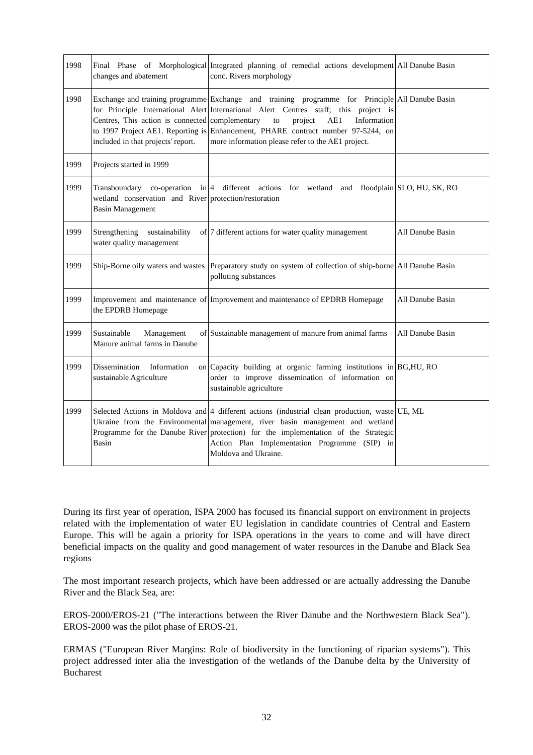| 1998 | Final Phase of Morphological changes and abatement | Integrated planning of remedial actions development conc. Rivers morphology | All Danube Basin |
| 1998 | Exchange and training programme for Principle International Alert Centres, This action is connected to 1997 Project AE1. Reporting is included in that projects' report. | Exchange and training programme for Principle International Alert Centres staff; this project is complementary to project AE1 Information Enhancement, PHARE contract number 97-5244, on more information please refer to the AE1 project. | All Danube Basin |
| 1999 | Projects started in 1999 | | |
| 1999 | Transboundary co-operation in wetland conservation and River Basin Management | 4 different actions for wetland and floodplain protection/restoration | SLO, HU, SK, RO |
| 1999 | Strengthening sustainability of water quality management | 7 different actions for water quality management | All Danube Basin |
| 1999 | Ship-Borne oily waters and wastes | Preparatory study on system of collection of ship-borne polluting substances | All Danube Basin |
| 1999 | Improvement and maintenance of the EPDRB Homepage | Improvement and maintenance of EPDRB Homepage | All Danube Basin |
| 1999 | Sustainable Management of Manure animal farms in Danube | Sustainable management of manure from animal farms | All Danube Basin |
| 1999 | Dissemination Information on sustainable Agriculture | Capacity building at organic farming institutions in order to improve dissemination of information on sustainable agriculture | BG,HU, RO |
| 1999 | Selected Actions in Moldova and Ukraine from the Environmental Programme for the Danube River Basin | 4 different actions (industrial clean production, waste management, river basin management and wetland protection) for the implementation of the Strategic Action Plan Implementation Programme (SIP) in Moldova and Ukraine. | UE, ML |
During its first year of operation, ISPA 2000 has focused its financial support on environment in projects related with the implementation of water EU legislation in candidate countries of Central and Eastern Europe. This will be again a priority for ISPA operations in the years to come and will have direct beneficial impacts on the quality and good management of water resources in the Danube and Black Sea regions
The most important research projects, which have been addressed or are actually addressing the Danube River and the Black Sea, are:
EROS-2000/EROS-21 ("The interactions between the River Danube and the Northwestern Black Sea"). EROS-2000 was the pilot phase of EROS-21.
ERMAS ("European River Margins: Role of biodiversity in the functioning of riparian systems"). This project addressed inter alia the investigation of the wetlands of the Danube delta by the University of Bucharest
32